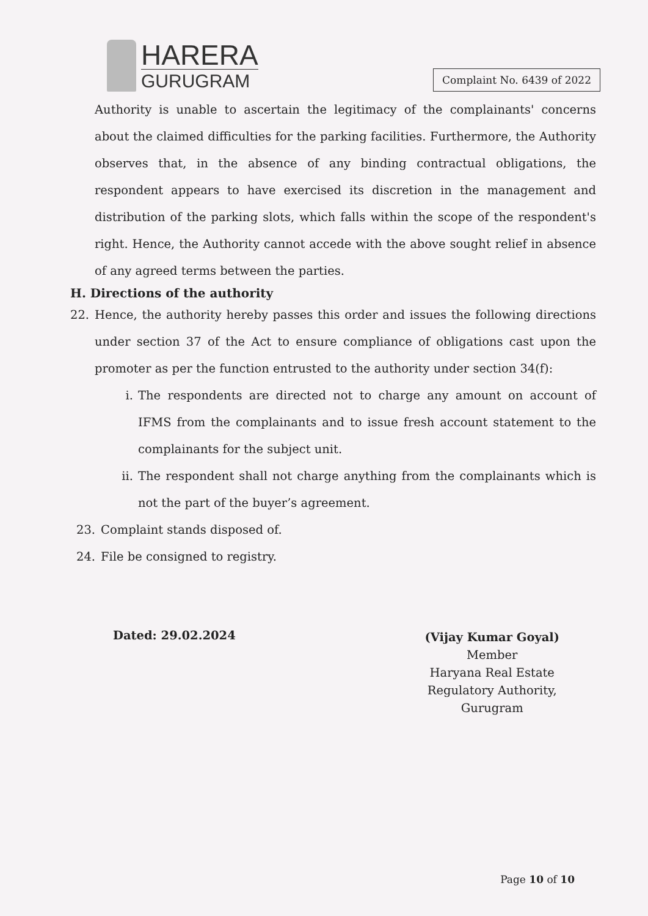HARERA
GURUGRAM
Complaint No. 6439 of 2022
Authority is unable to ascertain the legitimacy of the complainants' concerns about the claimed difficulties for the parking facilities. Furthermore, the Authority observes that, in the absence of any binding contractual obligations, the respondent appears to have exercised its discretion in the management and distribution of the parking slots, which falls within the scope of the respondent's right. Hence, the Authority cannot accede with the above sought relief in absence of any agreed terms between the parties.
H. Directions of the authority
22. Hence, the authority hereby passes this order and issues the following directions under section 37 of the Act to ensure compliance of obligations cast upon the promoter as per the function entrusted to the authority under section 34(f):
i. The respondents are directed not to charge any amount on account of IFMS from the complainants and to issue fresh account statement to the complainants for the subject unit.
ii. The respondent shall not charge anything from the complainants which is not the part of the buyer’s agreement.
23. Complaint stands disposed of.
24. File be consigned to registry.
Dated: 29.02.2024
(Vijay Kumar Goyal)
Member
Haryana Real Estate
Regulatory Authority,
Gurugram
Page 10 of 10